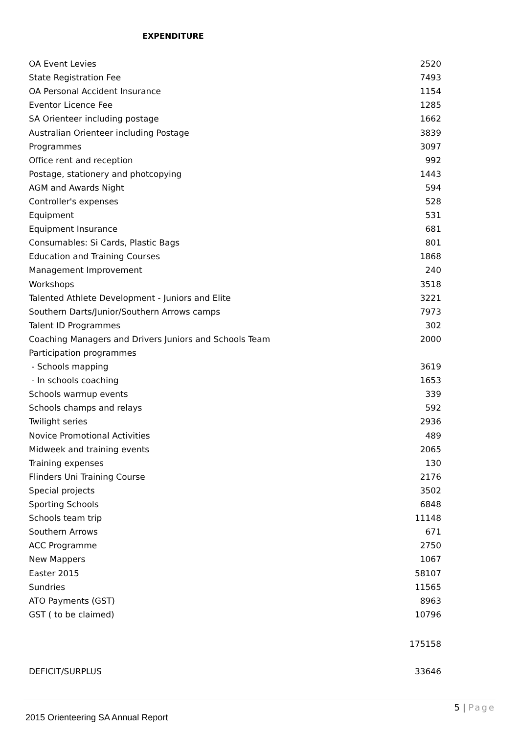EXPENDITURE
| OA Event Levies | 2520 |
| State Registration Fee | 7493 |
| OA Personal Accident Insurance | 1154 |
| Eventor Licence Fee | 1285 |
| SA Orienteer including postage | 1662 |
| Australian Orienteer including Postage | 3839 |
| Programmes | 3097 |
| Office rent and reception | 992 |
| Postage, stationery and photcopying | 1443 |
| AGM and Awards Night | 594 |
| Controller's expenses | 528 |
| Equipment | 531 |
| Equipment Insurance | 681 |
| Consumables: Si Cards, Plastic Bags | 801 |
| Education and Training Courses | 1868 |
| Management Improvement | 240 |
| Workshops | 3518 |
| Talented Athlete Development - Juniors and Elite | 3221 |
| Southern Darts/Junior/Southern Arrows camps | 7973 |
| Talent ID Programmes | 302 |
| Coaching Managers and Drivers Juniors and Schools Team | 2000 |
| Participation programmes | |
| - Schools mapping | 3619 |
| - In schools coaching | 1653 |
| Schools warmup events | 339 |
| Schools champs and relays | 592 |
| Twilight series | 2936 |
| Novice Promotional Activities | 489 |
| Midweek and training events | 2065 |
| Training expenses | 130 |
| Flinders Uni Training Course | 2176 |
| Special projects | 3502 |
| Sporting Schools | 6848 |
| Schools team trip | 11148 |
| Southern Arrows | 671 |
| ACC Programme | 2750 |
| New Mappers | 1067 |
| Easter 2015 | 58107 |
| Sundries | 11565 |
| ATO Payments (GST) | 8963 |
| GST ( to be claimed) | 10796 |
| | 175158 |
| DEFICIT/SURPLUS | 33646 |
5 | Page
2015 Orienteering SA Annual Report